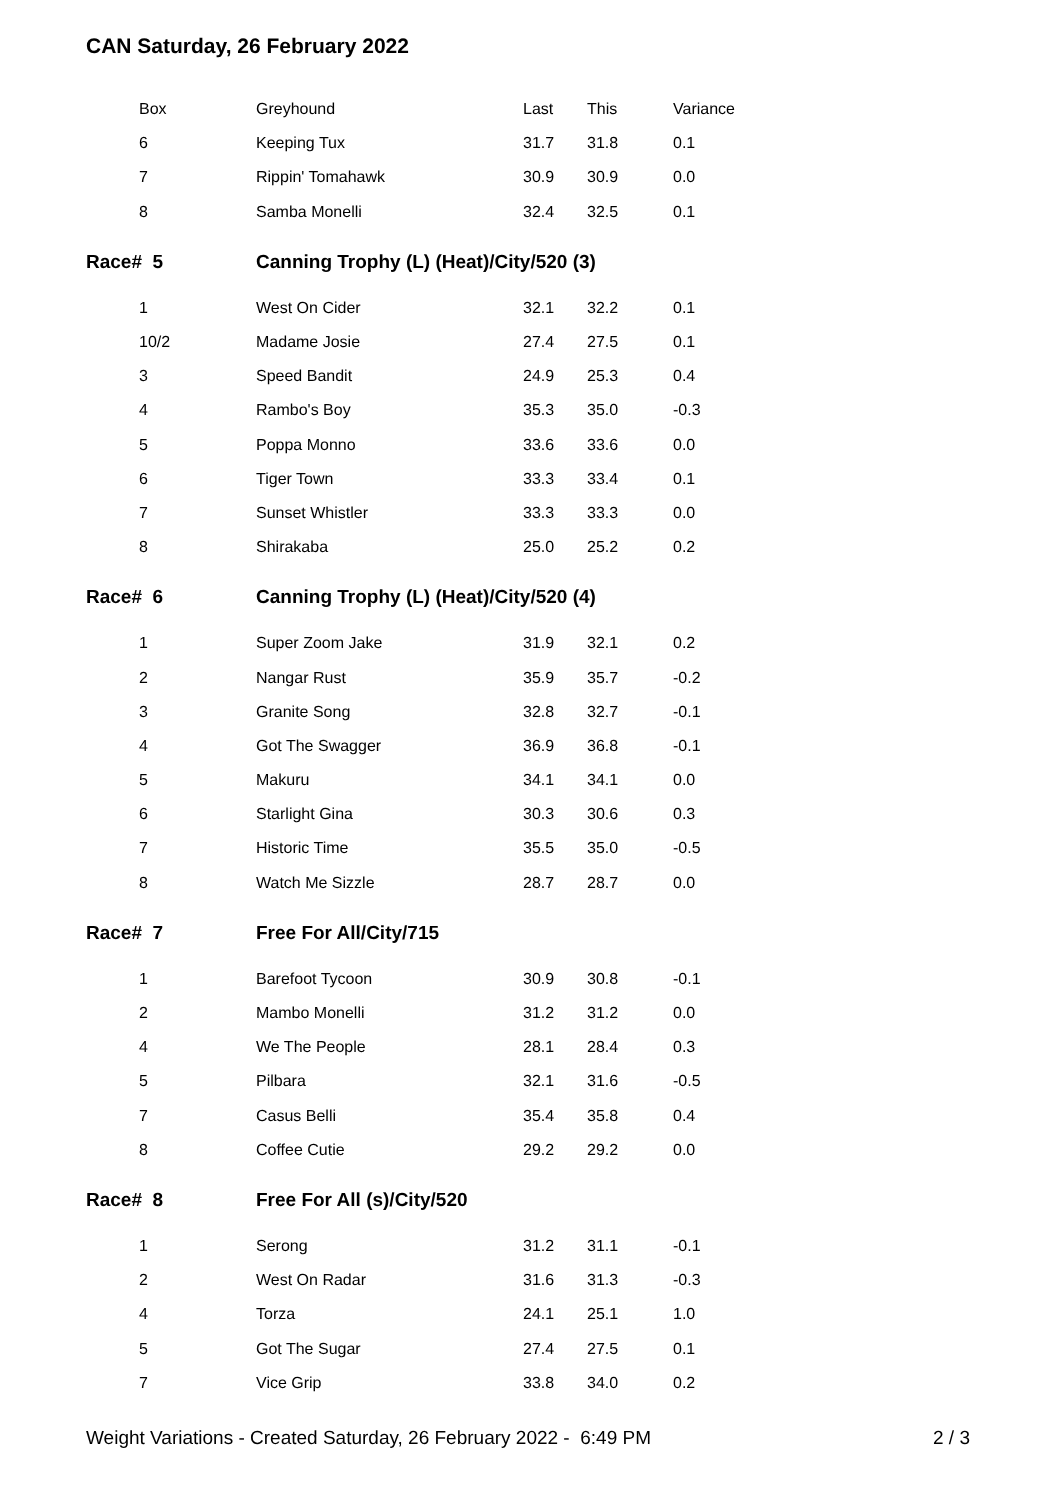CAN Saturday, 26 February 2022
| Box | Greyhound | Last | This | Variance |
| 6 | Keeping Tux | 31.7 | 31.8 | 0.1 |
| 7 | Rippin' Tomahawk | 30.9 | 30.9 | 0.0 |
| 8 | Samba Monelli | 32.4 | 32.5 | 0.1 |
| Race# 5 | Canning Trophy (L) (Heat)/City/520 (3) | | | |
| 1 | West On Cider | 32.1 | 32.2 | 0.1 |
| 10/2 | Madame Josie | 27.4 | 27.5 | 0.1 |
| 3 | Speed Bandit | 24.9 | 25.3 | 0.4 |
| 4 | Rambo's Boy | 35.3 | 35.0 | -0.3 |
| 5 | Poppa Monno | 33.6 | 33.6 | 0.0 |
| 6 | Tiger Town | 33.3 | 33.4 | 0.1 |
| 7 | Sunset Whistler | 33.3 | 33.3 | 0.0 |
| 8 | Shirakaba | 25.0 | 25.2 | 0.2 |
| Race# 6 | Canning Trophy (L) (Heat)/City/520 (4) | | | |
| 1 | Super Zoom Jake | 31.9 | 32.1 | 0.2 |
| 2 | Nangar Rust | 35.9 | 35.7 | -0.2 |
| 3 | Granite Song | 32.8 | 32.7 | -0.1 |
| 4 | Got The Swagger | 36.9 | 36.8 | -0.1 |
| 5 | Makuru | 34.1 | 34.1 | 0.0 |
| 6 | Starlight Gina | 30.3 | 30.6 | 0.3 |
| 7 | Historic Time | 35.5 | 35.0 | -0.5 |
| 8 | Watch Me Sizzle | 28.7 | 28.7 | 0.0 |
| Race# 7 | Free For All/City/715 | | | |
| 1 | Barefoot Tycoon | 30.9 | 30.8 | -0.1 |
| 2 | Mambo Monelli | 31.2 | 31.2 | 0.0 |
| 4 | We The People | 28.1 | 28.4 | 0.3 |
| 5 | Pilbara | 32.1 | 31.6 | -0.5 |
| 7 | Casus Belli | 35.4 | 35.8 | 0.4 |
| 8 | Coffee Cutie | 29.2 | 29.2 | 0.0 |
| Race# 8 | Free For All (s)/City/520 | | | |
| 1 | Serong | 31.2 | 31.1 | -0.1 |
| 2 | West On Radar | 31.6 | 31.3 | -0.3 |
| 4 | Torza | 24.1 | 25.1 | 1.0 |
| 5 | Got The Sugar | 27.4 | 27.5 | 0.1 |
| 7 | Vice Grip | 33.8 | 34.0 | 0.2 |
Weight Variations - Created Saturday, 26 February 2022 - 6:49 PM 2 / 3